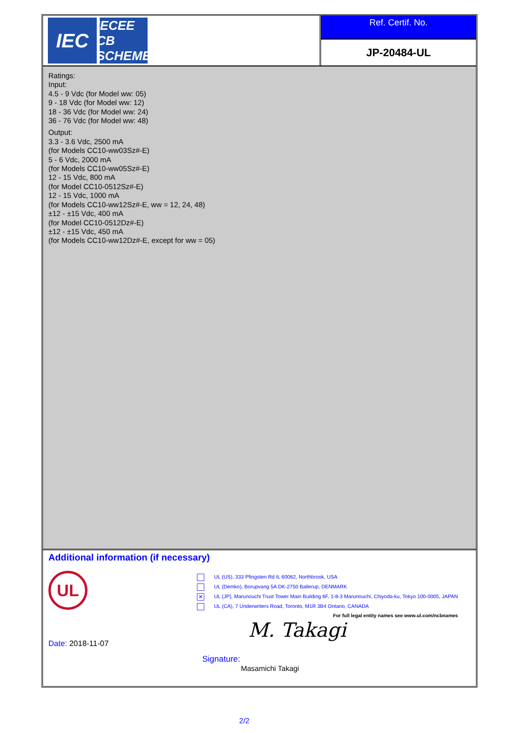IEC
IECEE
CB SCHEME
Ref. Certif. No.
JP-20484-UL
Ratings:
Input:
4.5 - 9 Vdc (for Model ww: 05)
9 - 18 Vdc (for Model ww: 12)
18 - 36 Vdc (for Model ww: 24)
36 - 76 Vdc (for Model ww: 48)
Output:
3.3 - 3.6 Vdc, 2500 mA
(for Models CC10-ww03Sz#-E)
5 - 6 Vdc, 2000 mA
(for Models CC10-ww05Sz#-E)
12 - 15 Vdc, 800 mA
(for Model CC10-0512Sz#-E)
12 - 15 Vdc, 1000 mA
(for Models CC10-ww12Sz#-E, ww = 12, 24, 48)
±12 - ±15 Vdc, 400 mA
(for Model CC10-0512Dz#-E)
±12 - ±15 Vdc, 450 mA
(for Models CC10-ww12Dz#-E, except for ww = 05)
Additional information (if necessary)
UL
UL (US), 333 Pfingsten Rd IL 60062, Northbrook, USA
UL (Demko), Borupvang 5A DK-2750 Ballerup, DENMARK
✕ UL (JP), Marunouchi Trust Tower Main Building 6F, 1-8-3 Marunouchi, Chiyoda-ku, Tokyo 100-0005, JAPAN
UL (CA), 7 Underwriters Road, Toronto, M1R 3B4 Ontario, CANADA
For full legal entity names see www.ul.com/ncbnames
Date: 2018-11-07
M. Takagi
Signature:
Masamichi Takagi
2/2